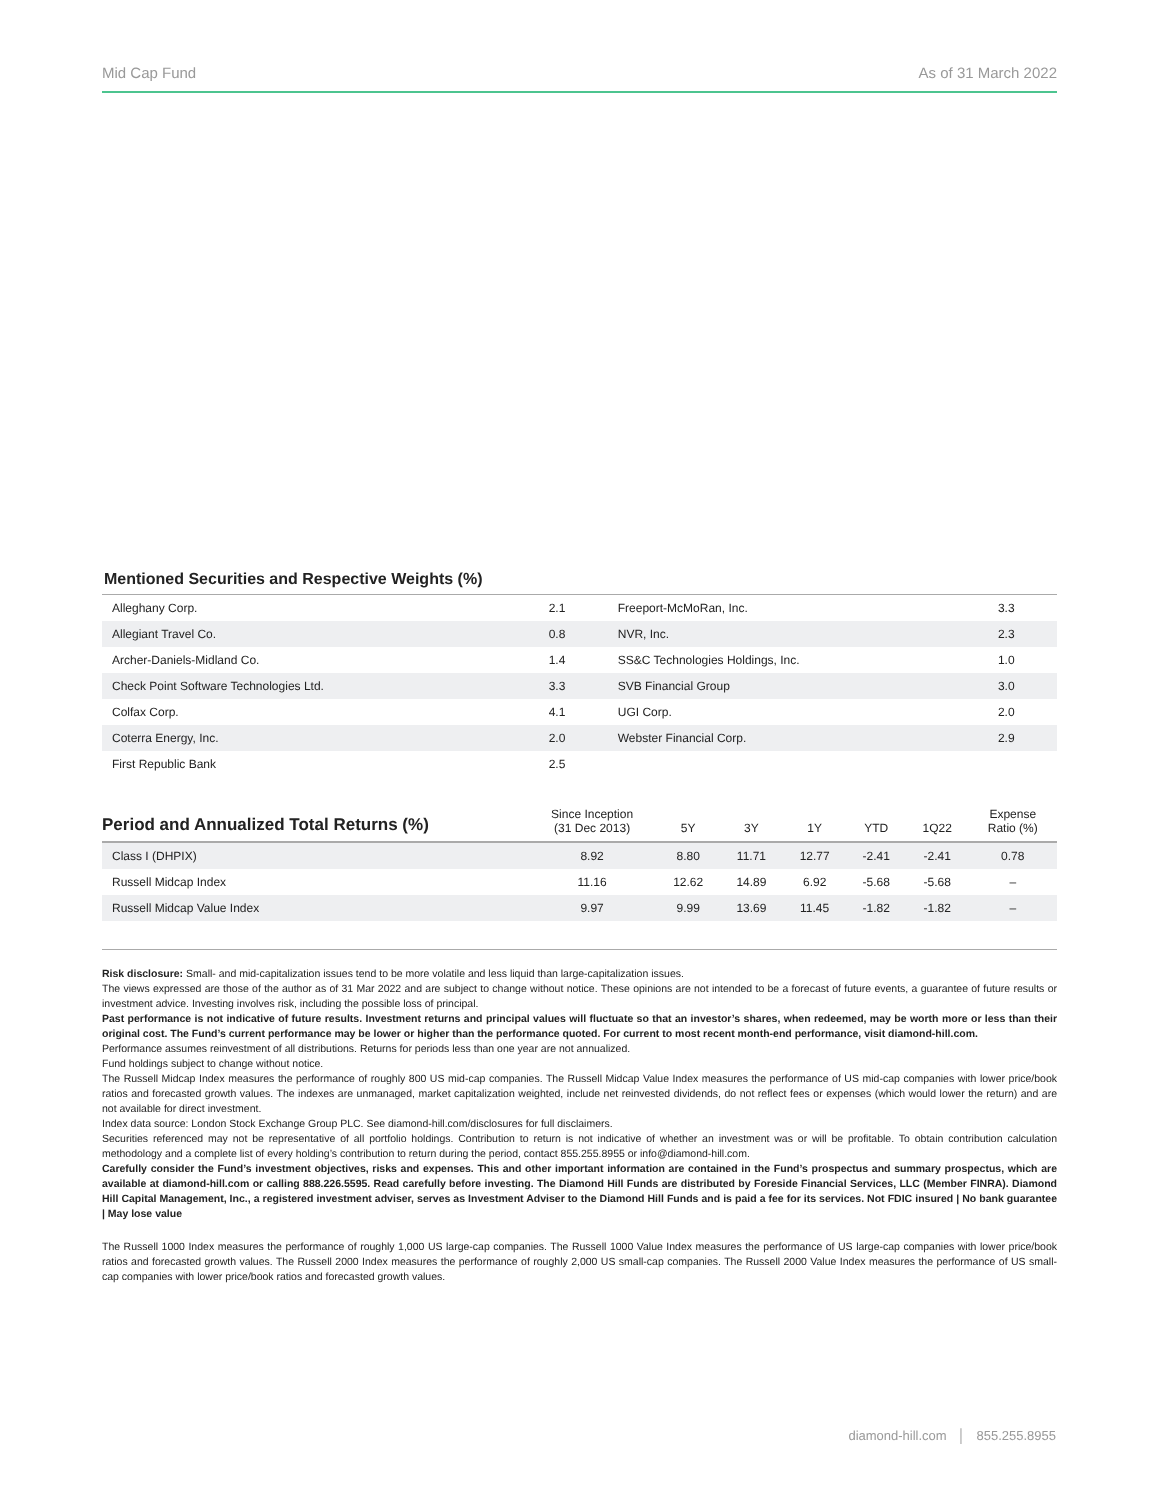Mid Cap Fund As of 31 March 2022
Mentioned Securities and Respective Weights (%)
| Alleghany Corp. | 2.1 | Freeport-McMoRan, Inc. | 3.3 |
| Allegiant Travel Co. | 0.8 | NVR, Inc. | 2.3 |
| Archer-Daniels-Midland Co. | 1.4 | SS&C Technologies Holdings, Inc. | 1.0 |
| Check Point Software Technologies Ltd. | 3.3 | SVB Financial Group | 3.0 |
| Colfax Corp. | 4.1 | UGI Corp. | 2.0 |
| Coterra Energy, Inc. | 2.0 | Webster Financial Corp. | 2.9 |
| First Republic Bank | 2.5 | | |
| Period and Annualized Total Returns (%) | Since Inception (31 Dec 2013) | 5Y | 3Y | 1Y | YTD | 1Q22 | Expense Ratio (%) |
| --- | --- | --- | --- | --- | --- | --- | --- |
| Class I (DHPIX) | 8.92 | 8.80 | 11.71 | 12.77 | -2.41 | -2.41 | 0.78 |
| Russell Midcap Index | 11.16 | 12.62 | 14.89 | 6.92 | -5.68 | -5.68 | – |
| Russell Midcap Value Index | 9.97 | 9.99 | 13.69 | 11.45 | -1.82 | -1.82 | – |
Risk disclosure: Small- and mid-capitalization issues tend to be more volatile and less liquid than large-capitalization issues.
The views expressed are those of the author as of 31 Mar 2022 and are subject to change without notice. These opinions are not intended to be a forecast of future events, a guarantee of future results or investment advice. Investing involves risk, including the possible loss of principal.
Past performance is not indicative of future results. Investment returns and principal values will fluctuate so that an investor’s shares, when redeemed, may be worth more or less than their original cost. The Fund’s current performance may be lower or higher than the performance quoted. For current to most recent month-end performance, visit diamond-hill.com.
Performance assumes reinvestment of all distributions. Returns for periods less than one year are not annualized.
Fund holdings subject to change without notice.
The Russell Midcap Index measures the performance of roughly 800 US mid-cap companies. The Russell Midcap Value Index measures the performance of US mid-cap companies with lower price/book ratios and forecasted growth values. The indexes are unmanaged, market capitalization weighted, include net reinvested dividends, do not reflect fees or expenses (which would lower the return) and are not available for direct investment.
Index data source: London Stock Exchange Group PLC. See diamond-hill.com/disclosures for full disclaimers.
Securities referenced may not be representative of all portfolio holdings. Contribution to return is not indicative of whether an investment was or will be profitable. To obtain contribution calculation methodology and a complete list of every holding’s contribution to return during the period, contact 855.255.8955 or info@diamond-hill.com.
Carefully consider the Fund’s investment objectives, risks and expenses. This and other important information are contained in the Fund’s prospectus and summary prospectus, which are available at diamond-hill.com or calling 888.226.5595. Read carefully before investing. The Diamond Hill Funds are distributed by Foreside Financial Services, LLC (Member FINRA). Diamond Hill Capital Management, Inc., a registered investment adviser, serves as Investment Adviser to the Diamond Hill Funds and is paid a fee for its services. Not FDIC insured | No bank guarantee | May lose value
The Russell 1000 Index measures the performance of roughly 1,000 US large-cap companies. The Russell 1000 Value Index measures the performance of US large-cap companies with lower price/book ratios and forecasted growth values. The Russell 2000 Index measures the performance of roughly 2,000 US small-cap companies. The Russell 2000 Value Index measures the performance of US small-cap companies with lower price/book ratios and forecasted growth values.
diamond-hill.com │ 855.255.8955